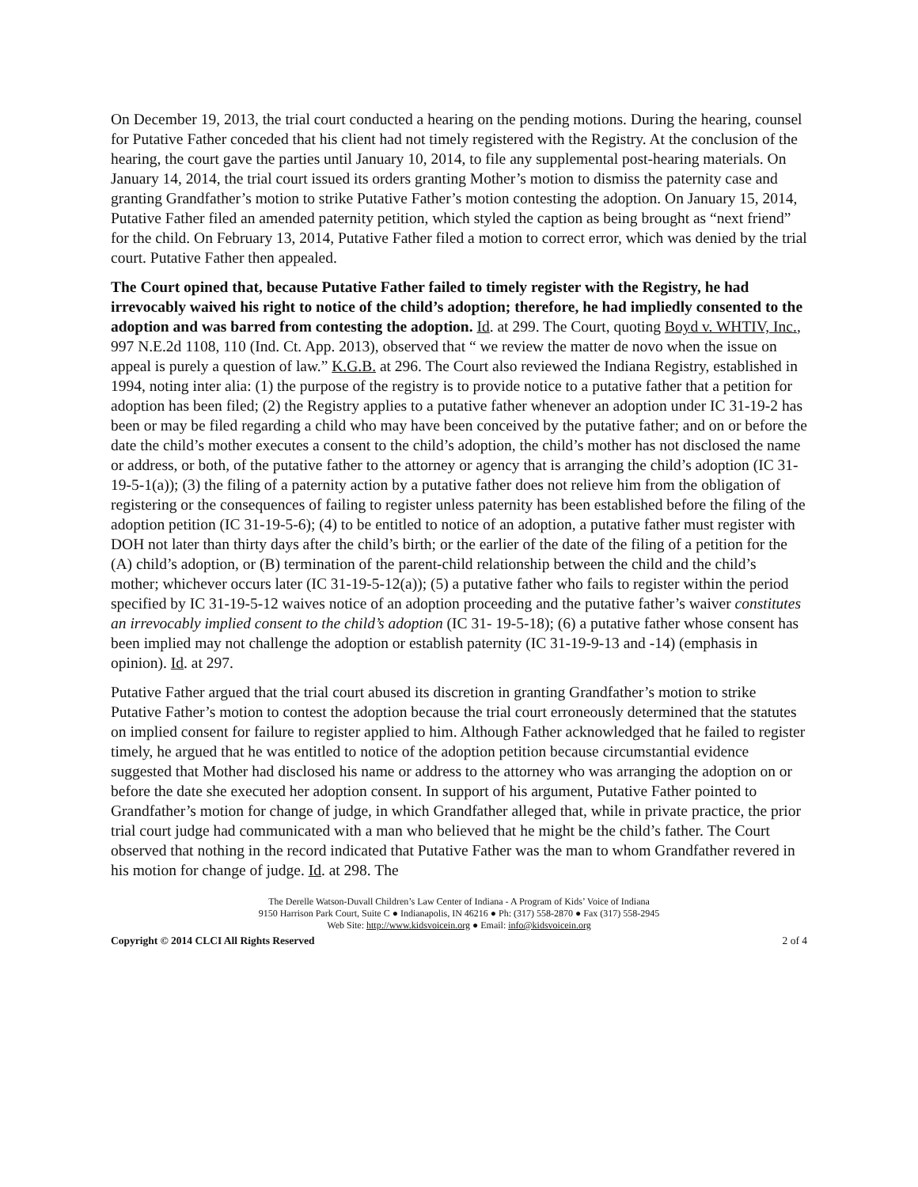On December 19, 2013, the trial court conducted a hearing on the pending motions. During the hearing, counsel for Putative Father conceded that his client had not timely registered with the Registry. At the conclusion of the hearing, the court gave the parties until January 10, 2014, to file any supplemental post-hearing materials. On January 14, 2014, the trial court issued its orders granting Mother’s motion to dismiss the paternity case and granting Grandfather’s motion to strike Putative Father’s motion contesting the adoption. On January 15, 2014, Putative Father filed an amended paternity petition, which styled the caption as being brought as “next friend” for the child. On February 13, 2014, Putative Father filed a motion to correct error, which was denied by the trial court. Putative Father then appealed.
The Court opined that, because Putative Father failed to timely register with the Registry, he had irrevocably waived his right to notice of the child’s adoption; therefore, he had impliedly consented to the adoption and was barred from contesting the adoption. Id. at 299. The Court, quoting Boyd v. WHTIV, Inc., 997 N.E.2d 1108, 110 (Ind. Ct. App. 2013), observed that “ we review the matter de novo when the issue on appeal is purely a question of law.” K.G.B. at 296. The Court also reviewed the Indiana Registry, established in 1994, noting inter alia: (1) the purpose of the registry is to provide notice to a putative father that a petition for adoption has been filed; (2) the Registry applies to a putative father whenever an adoption under IC 31-19-2 has been or may be filed regarding a child who may have been conceived by the putative father; and on or before the date the child’s mother executes a consent to the child’s adoption, the child’s mother has not disclosed the name or address, or both, of the putative father to the attorney or agency that is arranging the child’s adoption (IC 31-19-5-1(a)); (3) the filing of a paternity action by a putative father does not relieve him from the obligation of registering or the consequences of failing to register unless paternity has been established before the filing of the adoption petition (IC 31-19-5-6); (4) to be entitled to notice of an adoption, a putative father must register with DOH not later than thirty days after the child’s birth; or the earlier of the date of the filing of a petition for the (A) child’s adoption, or (B) termination of the parent-child relationship between the child and the child’s mother; whichever occurs later (IC 31-19-5-12(a)); (5) a putative father who fails to register within the period specified by IC 31-19-5-12 waives notice of an adoption proceeding and the putative father’s waiver constitutes an irrevocably implied consent to the child’s adoption (IC 31- 19-5-18); (6) a putative father whose consent has been implied may not challenge the adoption or establish paternity (IC 31-19-9-13 and -14) (emphasis in opinion). Id. at 297.
Putative Father argued that the trial court abused its discretion in granting Grandfather’s motion to strike Putative Father’s motion to contest the adoption because the trial court erroneously determined that the statutes on implied consent for failure to register applied to him. Although Father acknowledged that he failed to register timely, he argued that he was entitled to notice of the adoption petition because circumstantial evidence suggested that Mother had disclosed his name or address to the attorney who was arranging the adoption on or before the date she executed her adoption consent. In support of his argument, Putative Father pointed to Grandfather’s motion for change of judge, in which Grandfather alleged that, while in private practice, the prior trial court judge had communicated with a man who believed that he might be the child’s father. The Court observed that nothing in the record indicated that Putative Father was the man to whom Grandfather revered in his motion for change of judge. Id. at 298. The
The Derelle Watson-Duvall Children’s Law Center of Indiana - A Program of Kids’ Voice of Indiana
9150 Harrison Park Court, Suite C ● Indianapolis, IN 46216 ● Ph: (317) 558-2870 ● Fax (317) 558-2945
Web Site: http://www.kidsvoicein.org ● Email: info@kidsvoicein.org
Copyright © 2014 CLCI All Rights Reserved 2 of 4